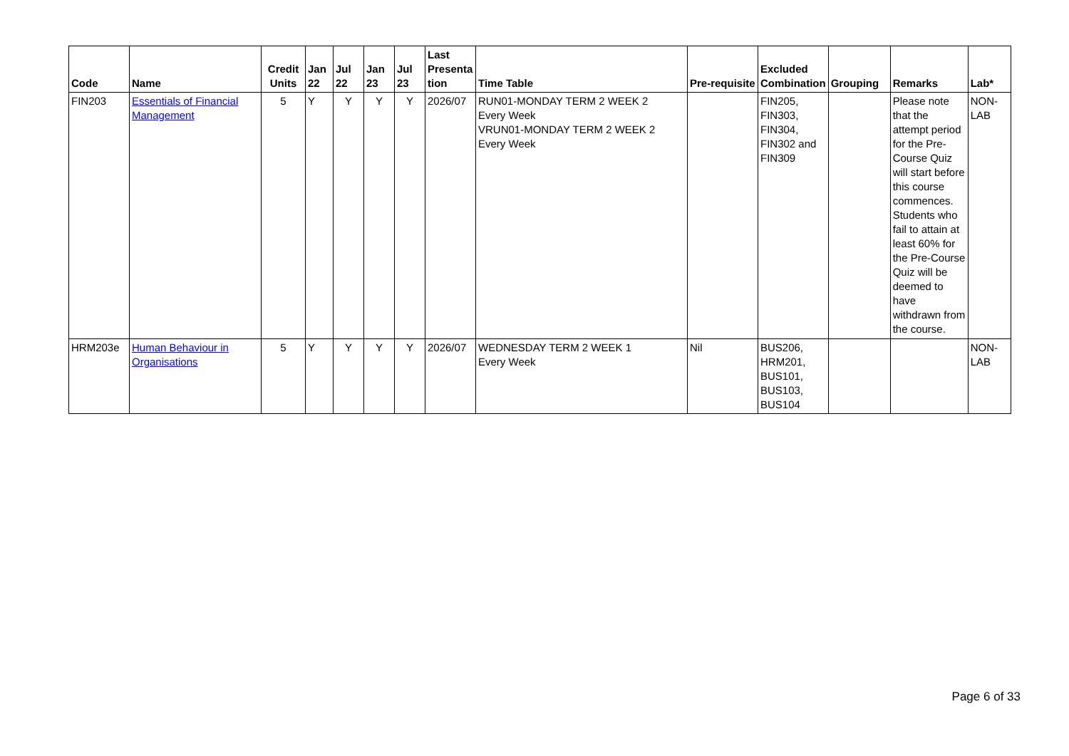| Code | Name | Credit Units | Jan 22 | Jul 22 | Jan 23 | Jul 23 | Last Presenta tion | Time Table | Pre-requisite | Excluded Combination | Grouping | Remarks | Lab* |
| --- | --- | --- | --- | --- | --- | --- | --- | --- | --- | --- | --- | --- | --- |
| FIN203 | Essentials of Financial Management | 5 | Y | Y | Y | Y | 2026/07 | RUN01-MONDAY TERM 2 WEEK 2 Every Week VRUN01-MONDAY TERM 2 WEEK 2 Every Week | | FIN205, FIN303, FIN304, FIN302 and FIN309 | | Please note that the attempt period for the Pre-Course Quiz will start before this course commences. Students who fail to attain at least 60% for the Pre-Course Quiz will be deemed to have withdrawn from the course. | NON-LAB |
| HRM203e | Human Behaviour in Organisations | 5 | Y | Y | Y | Y | 2026/07 | WEDNESDAY TERM 2 WEEK 1 Every Week | Nil | BUS206, HRM201, BUS101, BUS103, BUS104 | | | NON-LAB |
Page 6 of 33